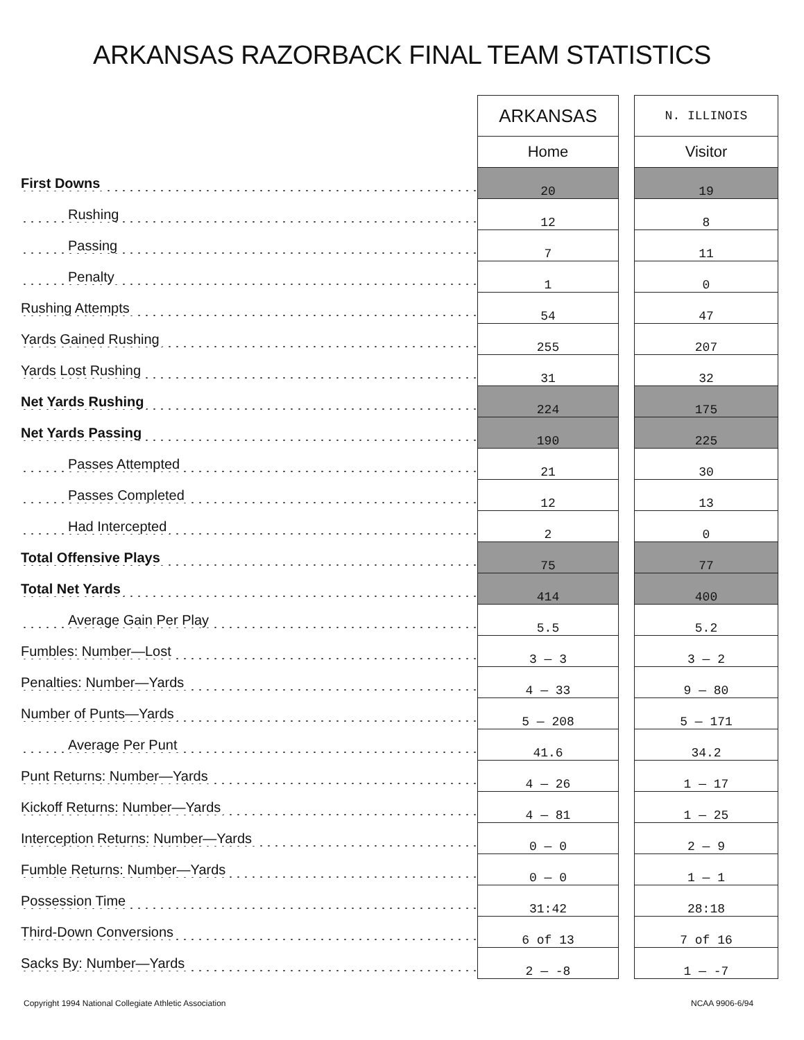ARKANSAS RAZORBACK FINAL TEAM STATISTICS
| | ARKANSAS | | N. ILLINOIS |
| --- | --- | --- | --- |
| | Home | | Visitor |
| First Downs | 20 | | 19 |
| Rushing | 12 | | 8 |
| Passing | 7 | | 11 |
| Penalty | 1 | | 0 |
| Rushing Attempts | 54 | | 47 |
| Yards Gained Rushing | 255 | | 207 |
| Yards Lost Rushing | 31 | | 32 |
| Net Yards Rushing | 224 | | 175 |
| Net Yards Passing | 190 | | 225 |
| Passes Attempted | 21 | | 30 |
| Passes Completed | 12 | | 13 |
| Had Intercepted | 2 | | 0 |
| Total Offensive Plays | 75 | | 77 |
| Total Net Yards | 414 | | 400 |
| Average Gain Per Play | 5.5 | | 5.2 |
| Fumbles: Number—Lost | 3 — 3 | | 3 — 2 |
| Penalties: Number—Yards | 4 — 33 | | 9 — 80 |
| Number of Punts—Yards | 5 — 208 | | 5 — 171 |
| Average Per Punt | 41.6 | | 34.2 |
| Punt Returns: Number—Yards | 4 — 26 | | 1 — 17 |
| Kickoff Returns: Number—Yards | 4 — 81 | | 1 — 25 |
| Interception Returns: Number—Yards | 0 — 0 | | 2 — 9 |
| Fumble Returns: Number—Yards | 0 — 0 | | 1 — 1 |
| Possession Time | 31:42 | | 28:18 |
| Third-Down Conversions | 6 of 13 | | 7 of 16 |
| Sacks By: Number—Yards | 2 — -8 | | 1 — -7 |
Copyright 1994 National Collegiate Athletic Association
NCAA 9906-6/94